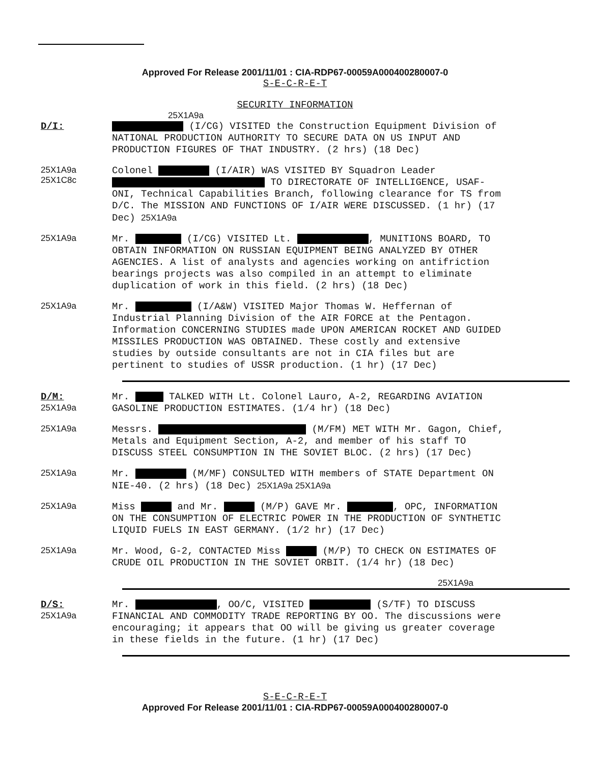Approved For Release 2001/11/01 : CIA-RDP67-00059A000400280007-0
S-E-C-R-E-T
SECURITY INFORMATION
25X1A9a
D/I:
(I/CG) VISITED the Construction Equipment Division of NATIONAL PRODUCTION AUTHORITY TO SECURE DATA ON US INPUT AND PRODUCTION FIGURES OF THAT INDUSTRY. (2 hrs) (18 Dec)
25X1A9a
25X1C8c
Colonel (I/AIR) WAS VISITED BY Squadron Leader TO DIRECTORATE OF INTELLIGENCE, USAF-ONI, Technical Capabilities Branch, following clearance for TS from D/C. The MISSION AND FUNCTIONS OF I/AIR WERE DISCUSSED. (1 hr) (17 Dec) 25X1A9a
25X1A9a
Mr. (I/CG) VISITED Lt. , MUNITIONS BOARD, TO OBTAIN INFORMATION ON RUSSIAN EQUIPMENT BEING ANALYZED BY OTHER AGENCIES. A list of analysts and agencies working on antifriction bearings projects was also compiled in an attempt to eliminate duplication of work in this field. (2 hrs) (18 Dec)
25X1A9a
Mr. (I/A&W) VISITED Major Thomas W. Heffernan of Industrial Planning Division of the AIR FORCE at the Pentagon. Information CONCERNING STUDIES made UPON AMERICAN ROCKET AND GUIDED MISSILES PRODUCTION WAS OBTAINED. These costly and extensive studies by outside consultants are not in CIA files but are pertinent to studies of USSR production. (1 hr) (17 Dec)
D/M:
25X1A9a
Mr. TALKED WITH Lt. Colonel Lauro, A-2, REGARDING AVIATION GASOLINE PRODUCTION ESTIMATES. (1/4 hr) (18 Dec)
25X1A9a
Messrs. (M/FM) MET WITH Mr. Gagon, Chief, Metals and Equipment Section, A-2, and member of his staff TO DISCUSS STEEL CONSUMPTION IN THE SOVIET BLOC. (2 hrs) (17 Dec)
25X1A9a
Mr. (M/MF) CONSULTED WITH members of STATE Department ON NIE-40. (2 hrs) (18 Dec) 25X1A9a 25X1A9a
25X1A9a
Miss and Mr. (M/P) GAVE Mr. , OPC, INFORMATION ON THE CONSUMPTION OF ELECTRIC POWER IN THE PRODUCTION OF SYNTHETIC LIQUID FUELS IN EAST GERMANY. (1/2 hr) (17 Dec)
25X1A9a
Mr. Wood, G-2, CONTACTED Miss (M/P) TO CHECK ON ESTIMATES OF CRUDE OIL PRODUCTION IN THE SOVIET ORBIT. (1/4 hr) (18 Dec)
25X1A9a
D/S:
25X1A9a
Mr. , OO/C, VISITED (S/TF) TO DISCUSS FINANCIAL AND COMMODITY TRADE REPORTING BY OO. The discussions were encouraging; it appears that OO will be giving us greater coverage in these fields in the future. (1 hr) (17 Dec)
S-E-C-R-E-T
Approved For Release 2001/11/01 : CIA-RDP67-00059A000400280007-0